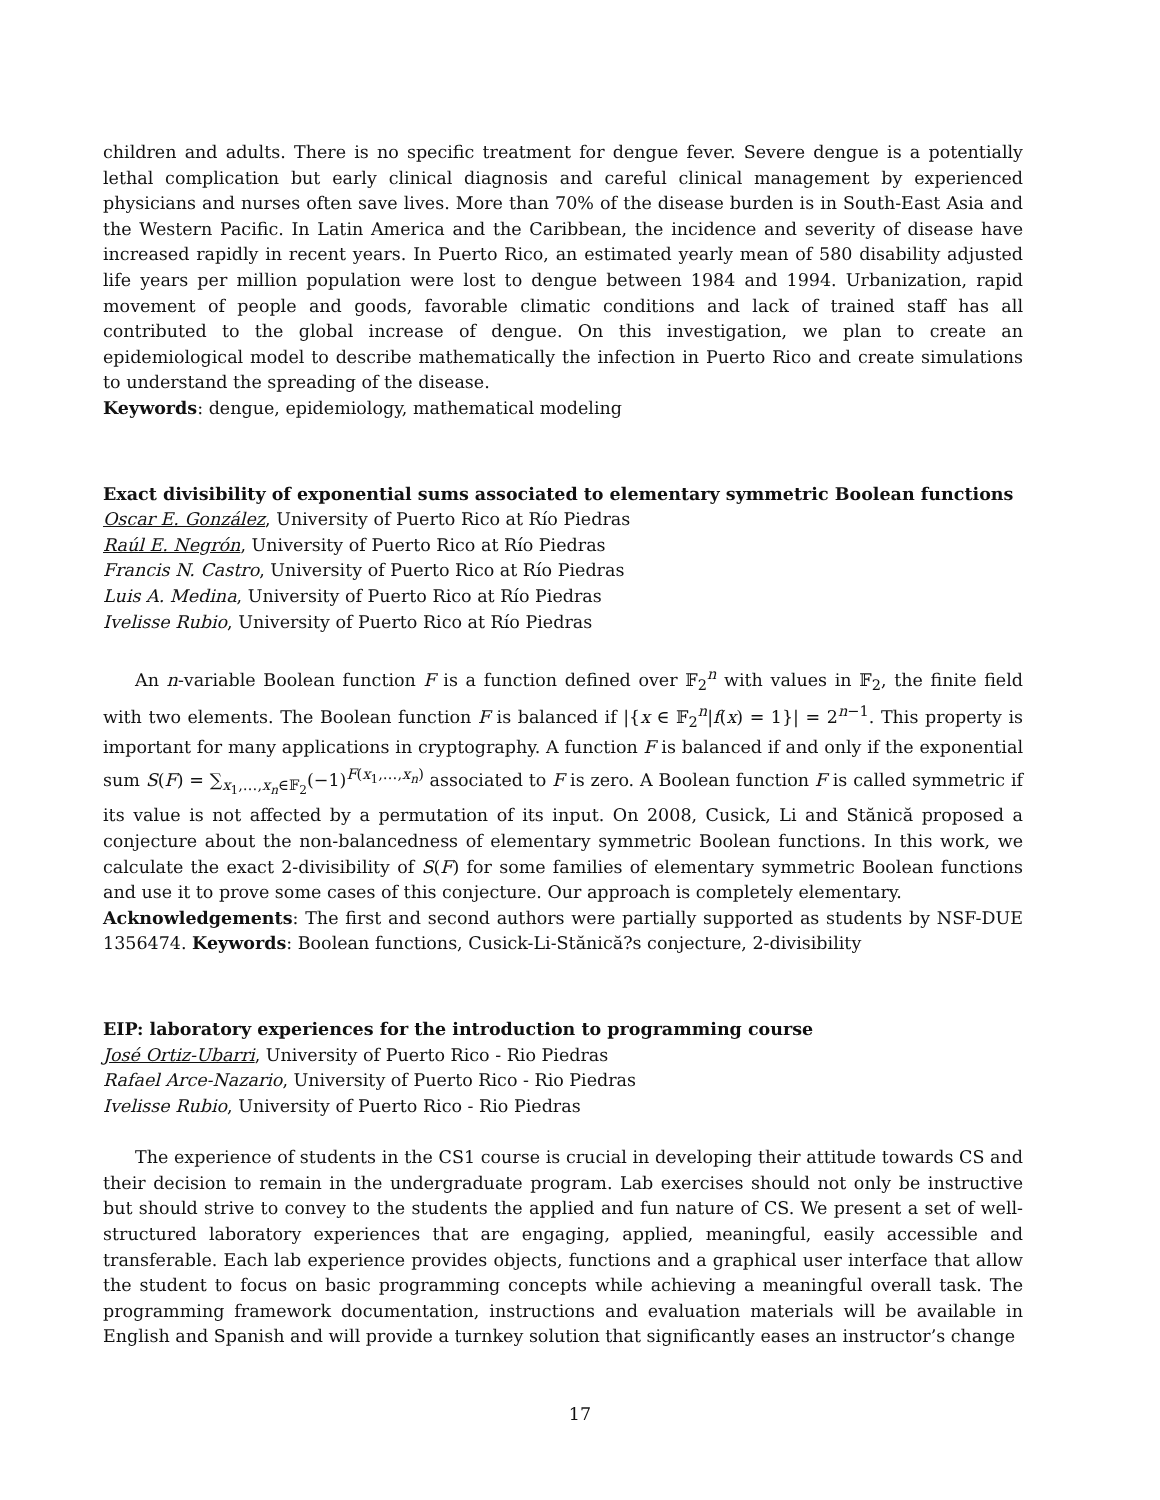children and adults. There is no specific treatment for dengue fever. Severe dengue is a potentially lethal complication but early clinical diagnosis and careful clinical management by experienced physicians and nurses often save lives. More than 70% of the disease burden is in South-East Asia and the Western Pacific. In Latin America and the Caribbean, the incidence and severity of disease have increased rapidly in recent years. In Puerto Rico, an estimated yearly mean of 580 disability adjusted life years per million population were lost to dengue between 1984 and 1994. Urbanization, rapid movement of people and goods, favorable climatic conditions and lack of trained staff has all contributed to the global increase of dengue. On this investigation, we plan to create an epidemiological model to describe mathematically the infection in Puerto Rico and create simulations to understand the spreading of the disease.
Keywords: dengue, epidemiology, mathematical modeling
Exact divisibility of exponential sums associated to elementary symmetric Boolean functions
Oscar E. González, University of Puerto Rico at Río Piedras
Raúl E. Negrón, University of Puerto Rico at Río Piedras
Francis N. Castro, University of Puerto Rico at Río Piedras
Luis A. Medina, University of Puerto Rico at Río Piedras
Ivelisse Rubio, University of Puerto Rico at Río Piedras
An n-variable Boolean function F is a function defined over 𝔽<sub>2</sub><sup>n</sup> with values in 𝔽<sub>2</sub>, the finite field with two elements. The Boolean function F is balanced if |{x ∈ 𝔽<sub>2</sub><sup>n</sup>|f(x) = 1}| = 2<sup>n−1</sup>. This property is important for many applications in cryptography. A function F is balanced if and only if the exponential sum S(F) = ∑<sub>x<sub>1</sub>,…,x<sub>n</sub>∈𝔽<sub>2</sub></sub>(−1)<sup>F(x<sub>1</sub>,…,x<sub>n</sub>)</sup> associated to F is zero. A Boolean function F is called symmetric if its value is not affected by a permutation of its input. On 2008, Cusick, Li and Stănică proposed a conjecture about the non-balancedness of elementary symmetric Boolean functions. In this work, we calculate the exact 2-divisibility of S(F) for some families of elementary symmetric Boolean functions and use it to prove some cases of this conjecture. Our approach is completely elementary.
Acknowledgements: The first and second authors were partially supported as students by NSF-DUE 1356474. Keywords: Boolean functions, Cusick-Li-Stănică?s conjecture, 2-divisibility
EIP: laboratory experiences for the introduction to programming course
José Ortiz-Ubarri, University of Puerto Rico - Rio Piedras
Rafael Arce-Nazario, University of Puerto Rico - Rio Piedras
Ivelisse Rubio, University of Puerto Rico - Rio Piedras
The experience of students in the CS1 course is crucial in developing their attitude towards CS and their decision to remain in the undergraduate program. Lab exercises should not only be instructive but should strive to convey to the students the applied and fun nature of CS. We present a set of well-structured laboratory experiences that are engaging, applied, meaningful, easily accessible and transferable. Each lab experience provides objects, functions and a graphical user interface that allow the student to focus on basic programming concepts while achieving a meaningful overall task. The programming framework documentation, instructions and evaluation materials will be available in English and Spanish and will provide a turnkey solution that significantly eases an instructor’s change
17